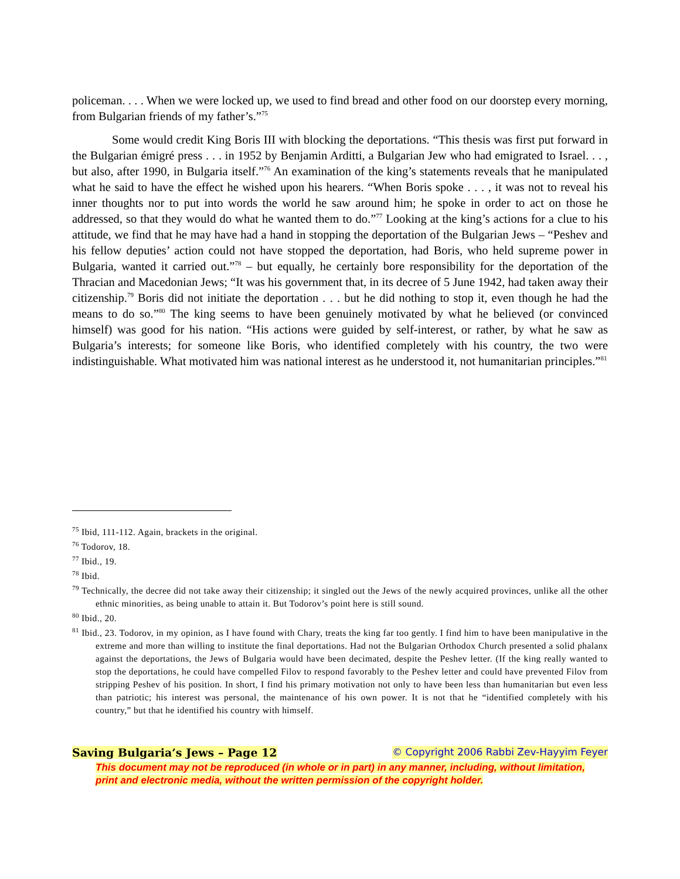policeman. . . . When we were locked up, we used to find bread and other food on our doorstep every morning, from Bulgarian friends of my father’s.”<sup>75</sup>
Some would credit King Boris III with blocking the deportations. “This thesis was first put forward in the Bulgarian émigré press . . . in 1952 by Benjamin Arditti, a Bulgarian Jew who had emigrated to Israel. . . , but also, after 1990, in Bulgaria itself.”<sup>76</sup> An examination of the king’s statements reveals that he manipulated what he said to have the effect he wished upon his hearers. “When Boris spoke . . . , it was not to reveal his inner thoughts nor to put into words the world he saw around him; he spoke in order to act on those he addressed, so that they would do what he wanted them to do.”<sup>77</sup> Looking at the king’s actions for a clue to his attitude, we find that he may have had a hand in stopping the deportation of the Bulgarian Jews – “Peshev and his fellow deputies’ action could not have stopped the deportation, had Boris, who held supreme power in Bulgaria, wanted it carried out.”<sup>78</sup> – but equally, he certainly bore responsibility for the deportation of the Thracian and Macedonian Jews; “It was his government that, in its decree of 5 June 1942, had taken away their citizenship.<sup>79</sup> Boris did not initiate the deportation . . . but he did nothing to stop it, even though he had the means to do so.”<sup>80</sup> The king seems to have been genuinely motivated by what he believed (or convinced himself) was good for his nation. “His actions were guided by self-interest, or rather, by what he saw as Bulgaria’s interests; for someone like Boris, who identified completely with his country, the two were indistinguishable. What motivated him was national interest as he understood it, not humanitarian principles.”<sup>81</sup>
<sup>75</sup> Ibid, 111-112. Again, brackets in the original.
<sup>76</sup> Todorov, 18.
<sup>77</sup> Ibid., 19.
<sup>78</sup> Ibid.
<sup>79</sup> Technically, the decree did not take away their citizenship; it singled out the Jews of the newly acquired provinces, unlike all the other ethnic minorities, as being unable to attain it. But Todorov’s point here is still sound.
<sup>80</sup> Ibid., 20.
<sup>81</sup> Ibid., 23. Todorov, in my opinion, as I have found with Chary, treats the king far too gently. I find him to have been manipulative in the extreme and more than willing to institute the final deportations. Had not the Bulgarian Orthodox Church presented a solid phalanx against the deportations, the Jews of Bulgaria would have been decimated, despite the Peshev letter. (If the king really wanted to stop the deportations, he could have compelled Filov to respond favorably to the Peshev letter and could have prevented Filov from stripping Peshev of his position. In short, I find his primary motivation not only to have been less than humanitarian but even less than patriotic; his interest was personal, the maintenance of his own power. It is not that he “identified completely with his country,” but that he identified his country with himself.
Saving Bulgaria’s Jews – Page 12 © Copyright 2006 Rabbi Zev-Hayyim Feyer
This document may not be reproduced (in whole or in part) in any manner, including, without limitation, print and electronic media, without the written permission of the copyright holder.